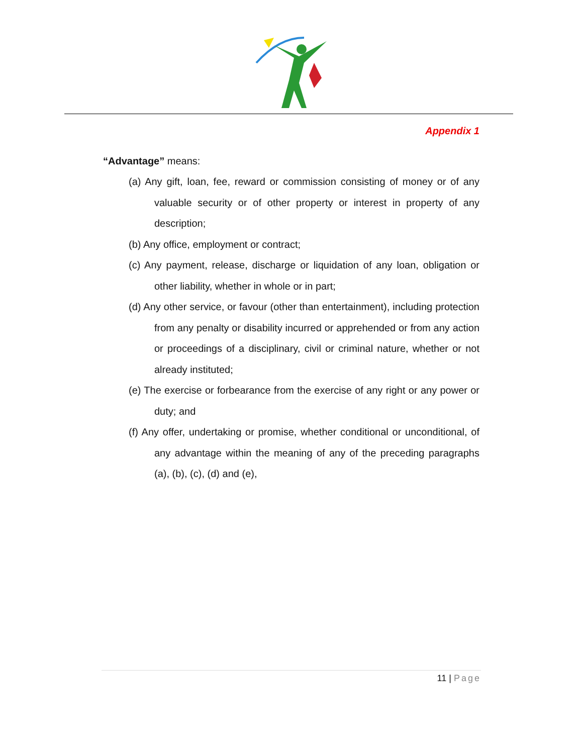Appendix 1
“Advantage” means:
(a) Any gift, loan, fee, reward or commission consisting of money or of any valuable security or of other property or interest in property of any description;
(b) Any office, employment or contract;
(c) Any payment, release, discharge or liquidation of any loan, obligation or other liability, whether in whole or in part;
(d) Any other service, or favour (other than entertainment), including protection from any penalty or disability incurred or apprehended or from any action or proceedings of a disciplinary, civil or criminal nature, whether or not already instituted;
(e) The exercise or forbearance from the exercise of any right or any power or duty; and
(f) Any offer, undertaking or promise, whether conditional or unconditional, of any advantage within the meaning of any of the preceding paragraphs (a), (b), (c), (d) and (e),
11 | Page